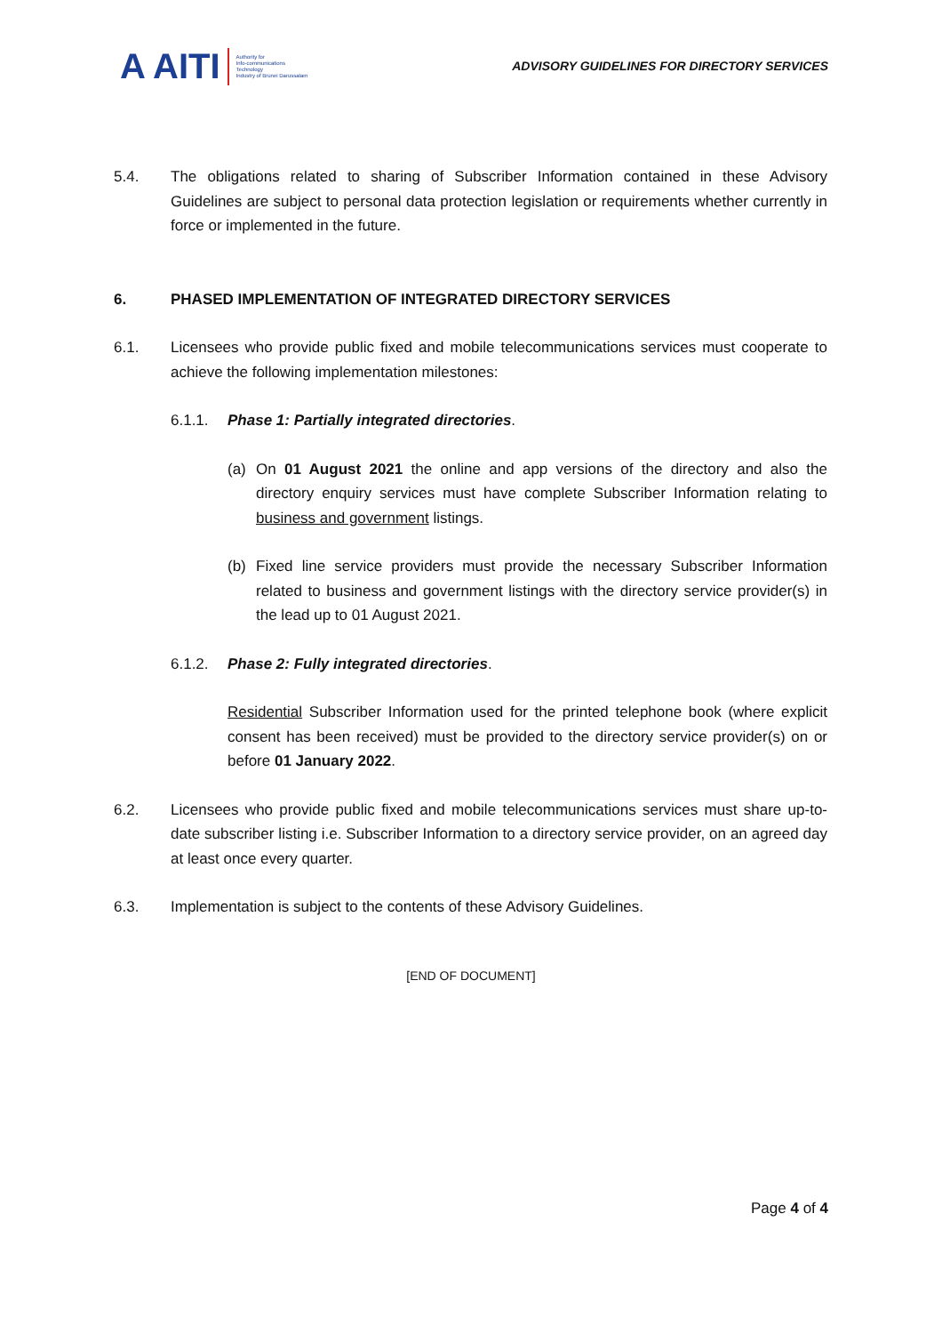A AITI Authority for
Info-communications
Technology
Industry of Brunei Darussalam
ADVISORY GUIDELINES FOR DIRECTORY SERVICES
5.4. The obligations related to sharing of Subscriber Information contained in these Advisory Guidelines are subject to personal data protection legislation or requirements whether currently in force or implemented in the future.
6. PHASED IMPLEMENTATION OF INTEGRATED DIRECTORY SERVICES
6.1. Licensees who provide public fixed and mobile telecommunications services must cooperate to achieve the following implementation milestones:
6.1.1. Phase 1: Partially integrated directories.
(a) On 01 August 2021 the online and app versions of the directory and also the directory enquiry services must have complete Subscriber Information relating to business and government listings.
(b) Fixed line service providers must provide the necessary Subscriber Information related to business and government listings with the directory service provider(s) in the lead up to 01 August 2021.
6.1.2. Phase 2: Fully integrated directories.
Residential Subscriber Information used for the printed telephone book (where explicit consent has been received) must be provided to the directory service provider(s) on or before 01 January 2022.
6.2. Licensees who provide public fixed and mobile telecommunications services must share up-to-date subscriber listing i.e. Subscriber Information to a directory service provider, on an agreed day at least once every quarter.
6.3. Implementation is subject to the contents of these Advisory Guidelines.
[END OF DOCUMENT]
Page 4 of 4